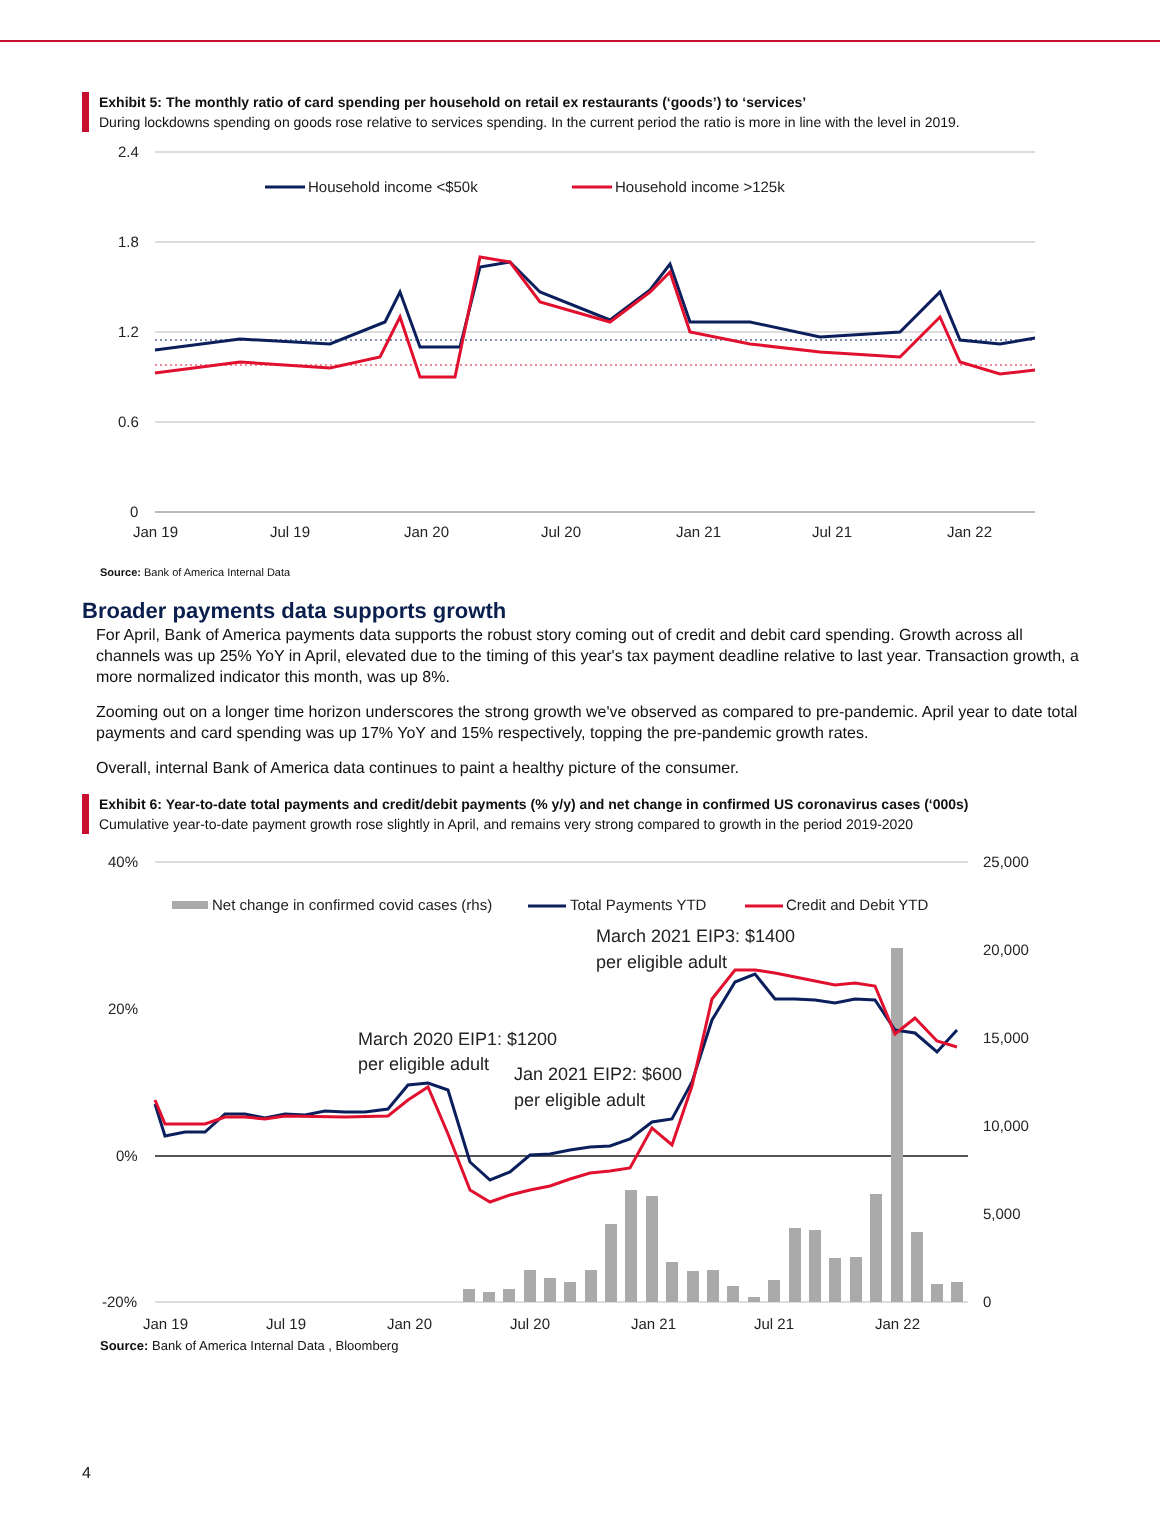Exhibit 5: The monthly ratio of card spending per household on retail ex restaurants (‘goods’) to ‘services’
During lockdowns spending on goods rose relative to services spending. In the current period the ratio is more in line with the level in 2019.
2.4
1.8
1.2
0.6
0
Household income <$50k
Household income >125k
Jan 19
Jul 19
Jan 20
Jul 20
Jan 21
Jul 21
Jan 22
Source: Bank of America Internal Data
Broader payments data supports growth
For April, Bank of America payments data supports the robust story coming out of credit and debit card spending. Growth across all channels was up 25% YoY in April, elevated due to the timing of this year's tax payment deadline relative to last year. Transaction growth, a more normalized indicator this month, was up 8%.
Zooming out on a longer time horizon underscores the strong growth we've observed as compared to pre-pandemic. April year to date total payments and card spending was up 17% YoY and 15% respectively, topping the pre-pandemic growth rates.
Overall, internal Bank of America data continues to paint a healthy picture of the consumer.
Exhibit 6: Year-to-date total payments and credit/debit payments (% y/y) and net change in confirmed US coronavirus cases (‘000s)
Cumulative year-to-date payment growth rose slightly in April, and remains very strong compared to growth in the period 2019-2020
40%
20%
0%
-20%
25,000
20,000
15,000
10,000
5,000
0
Net change in confirmed covid cases (rhs)
Total Payments YTD
Credit and Debit YTD
March 2021 EIP3: $1400
per eligible adult
March 2020 EIP1: $1200
per eligible adult
Jan 2021 EIP2: $600
per eligible adult
Jan 19
Jul 19
Jan 20
Jul 20
Jan 21
Jul 21
Jan 22
Source: Bank of America Internal Data , Bloomberg
4